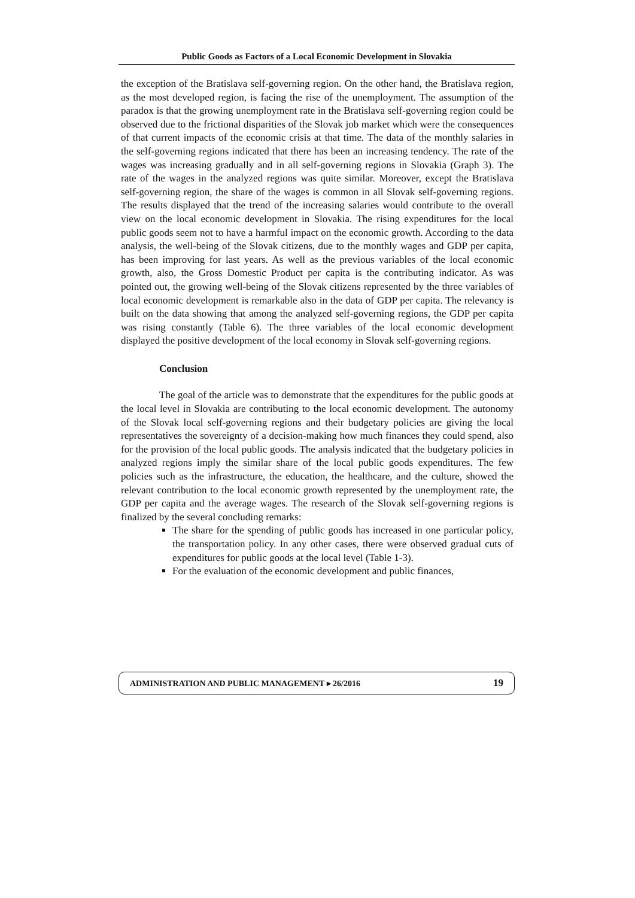Public Goods as Factors of a Local Economic Development in Slovakia
the exception of the Bratislava self-governing region. On the other hand, the Bratislava region, as the most developed region, is facing the rise of the unemployment. The assumption of the paradox is that the growing unemployment rate in the Bratislava self-governing region could be observed due to the frictional disparities of the Slovak job market which were the consequences of that current impacts of the economic crisis at that time. The data of the monthly salaries in the self-governing regions indicated that there has been an increasing tendency. The rate of the wages was increasing gradually and in all self-governing regions in Slovakia (Graph 3). The rate of the wages in the analyzed regions was quite similar. Moreover, except the Bratislava self-governing region, the share of the wages is common in all Slovak self-governing regions. The results displayed that the trend of the increasing salaries would contribute to the overall view on the local economic development in Slovakia. The rising expenditures for the local public goods seem not to have a harmful impact on the economic growth. According to the data analysis, the well-being of the Slovak citizens, due to the monthly wages and GDP per capita, has been improving for last years. As well as the previous variables of the local economic growth, also, the Gross Domestic Product per capita is the contributing indicator. As was pointed out, the growing well-being of the Slovak citizens represented by the three variables of local economic development is remarkable also in the data of GDP per capita. The relevancy is built on the data showing that among the analyzed self-governing regions, the GDP per capita was rising constantly (Table 6). The three variables of the local economic development displayed the positive development of the local economy in Slovak self-governing regions.
Conclusion
The goal of the article was to demonstrate that the expenditures for the public goods at the local level in Slovakia are contributing to the local economic development. The autonomy of the Slovak local self-governing regions and their budgetary policies are giving the local representatives the sovereignty of a decision-making how much finances they could spend, also for the provision of the local public goods. The analysis indicated that the budgetary policies in analyzed regions imply the similar share of the local public goods expenditures. The few policies such as the infrastructure, the education, the healthcare, and the culture, showed the relevant contribution to the local economic growth represented by the unemployment rate, the GDP per capita and the average wages. The research of the Slovak self-governing regions is finalized by the several concluding remarks:
The share for the spending of public goods has increased in one particular policy, the transportation policy. In any other cases, there were observed gradual cuts of expenditures for public goods at the local level (Table 1-3).
For the evaluation of the economic development and public finances,
ADMINISTRATION AND PUBLIC MANAGEMENT ▸ 26/2016 19